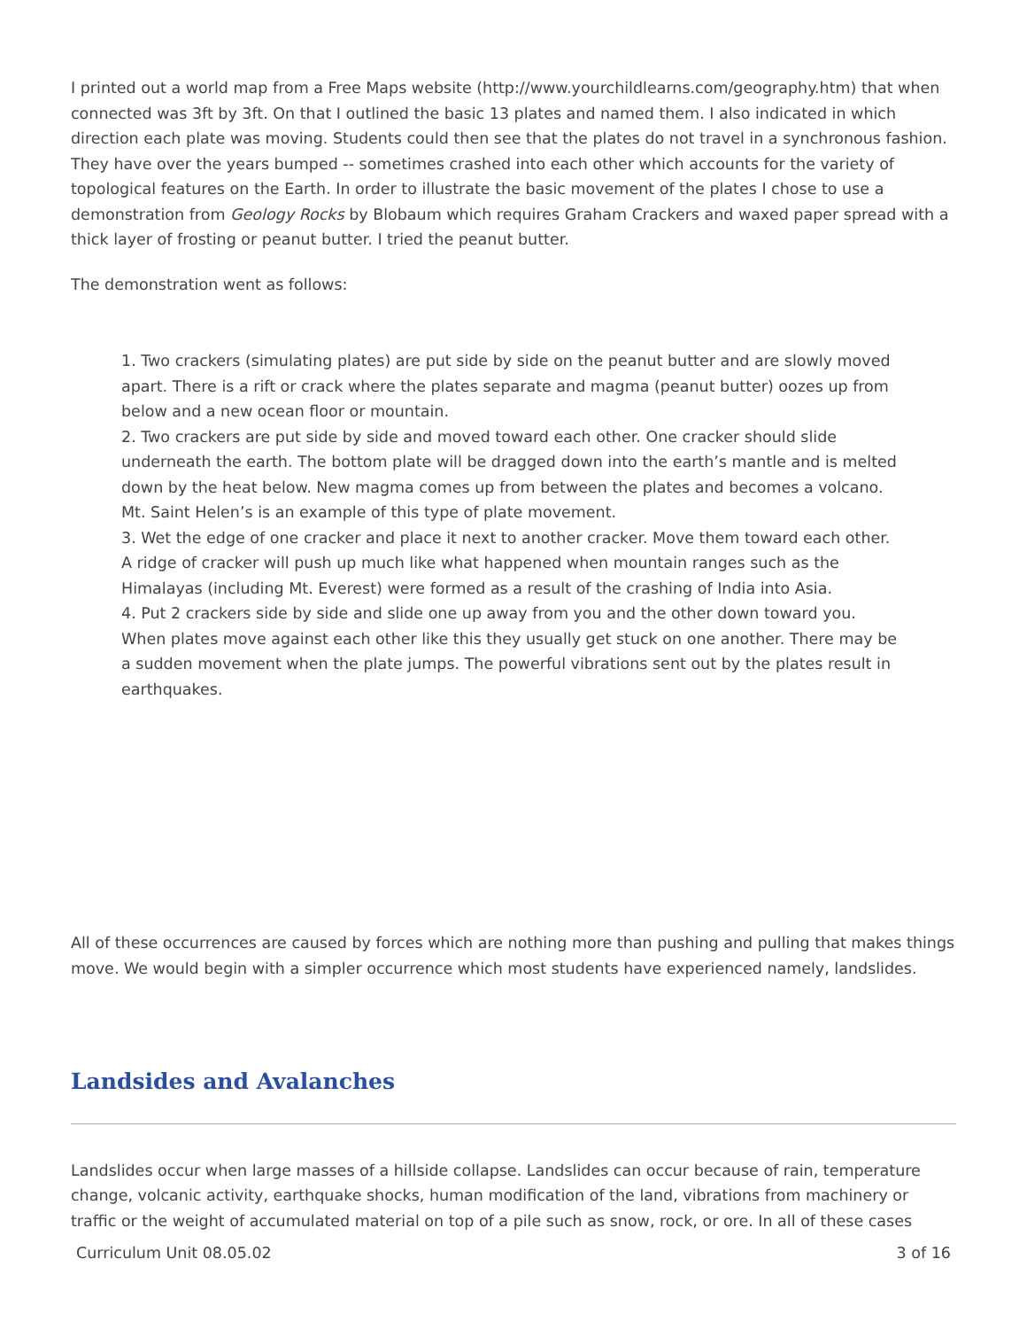I printed out a world map from a Free Maps website (http://www.yourchildlearns.com/geography.htm) that when connected was 3ft by 3ft. On that I outlined the basic 13 plates and named them. I also indicated in which direction each plate was moving. Students could then see that the plates do not travel in a synchronous fashion. They have over the years bumped -- sometimes crashed into each other which accounts for the variety of topological features on the Earth. In order to illustrate the basic movement of the plates I chose to use a demonstration from Geology Rocks by Blobaum which requires Graham Crackers and waxed paper spread with a thick layer of frosting or peanut butter. I tried the peanut butter.
The demonstration went as follows:
1. Two crackers (simulating plates) are put side by side on the peanut butter and are slowly moved apart. There is a rift or crack where the plates separate and magma (peanut butter) oozes up from below and a new ocean floor or mountain.
2. Two crackers are put side by side and moved toward each other. One cracker should slide underneath the earth. The bottom plate will be dragged down into the earth’s mantle and is melted down by the heat below. New magma comes up from between the plates and becomes a volcano. Mt. Saint Helen’s is an example of this type of plate movement.
3. Wet the edge of one cracker and place it next to another cracker. Move them toward each other. A ridge of cracker will push up much like what happened when mountain ranges such as the Himalayas (including Mt. Everest) were formed as a result of the crashing of India into Asia.
4. Put 2 crackers side by side and slide one up away from you and the other down toward you. When plates move against each other like this they usually get stuck on one another. There may be a sudden movement when the plate jumps. The powerful vibrations sent out by the plates result in earthquakes.
All of these occurrences are caused by forces which are nothing more than pushing and pulling that makes things move. We would begin with a simpler occurrence which most students have experienced namely, landslides.
Landsides and Avalanches
Landslides occur when large masses of a hillside collapse. Landslides can occur because of rain, temperature change, volcanic activity, earthquake shocks, human modification of the land, vibrations from machinery or traffic or the weight of accumulated material on top of a pile such as snow, rock, or ore. In all of these cases
Curriculum Unit 08.05.02 3 of 16